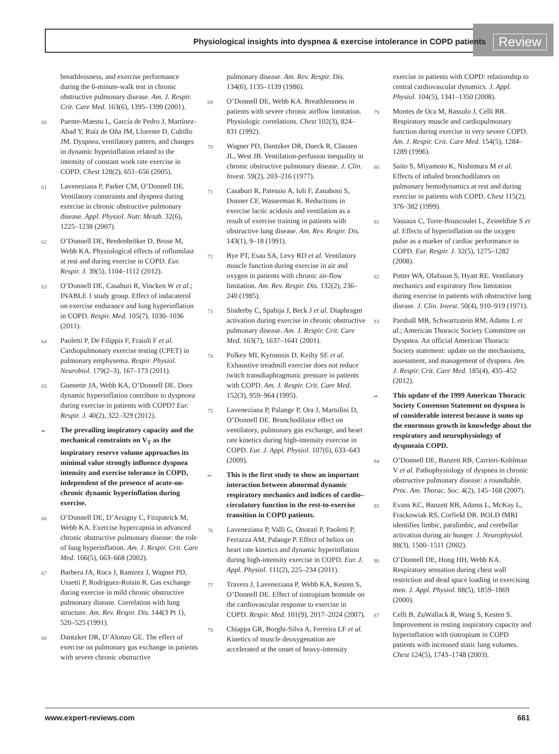Physiological insights into dyspnea & exercise intolerance in COPD patients Review
breathlessness, and exercise performance during the 6-minute-walk test in chronic obstructive pulmonary disease. Am. J. Respir. Crit. Care Med. 163(6), 1395–1399 (2001).
60 Puente-Maestu L, García de Pedro J, Martínez-Abad Y, Ruíz de Oña JM, Llorente D, Cubillo JM. Dyspnea, ventilatory pattern, and changes in dynamic hyperinflation related to the intensity of constant work rate exercise in COPD. Chest 128(2), 651–656 (2005).
61 Laveneziana P, Parker CM, O’Donnell DE. Ventilatory constraints and dyspnea during exercise in chronic obstructive pulmonary disease. Appl. Physiol. Nutr. Metab. 32(6), 1225–1238 (2007).
62 O’Donnell DE, Bredenbröker D, Brose M, Webb KA. Physiological effects of roflumilast at rest and during exercise in COPD. Eur. Respir. J. 39(5), 1104–1112 (2012).
63 O’Donnell DE, Casaburi R, Vincken W et al.; INABLE 1 study group. Effect of indacaterol on exercise endurance and lung hyperinflation in COPD. Respir. Med. 105(7), 1030–1036 (2011).
64 Paoletti P, De Filippis F, Fraioli F et al. Cardiopulmonary exercise testing (CPET) in pulmonary emphysema. Respir. Physiol. Neurobiol. 179(2–3), 167–173 (2011).
65 Guenette JA, Webb KA, O’Donnell DE. Does dynamic hyperinflation contribute to dyspnoea during exercise in patients with COPD? Eur. Respir. J. 40(2), 322–329 (2012).
•• The prevailing inspiratory capacity and the mechanical constraints on V<sub>T</sub> as the inspiratory reserve volume approaches its minimal value strongly influence dyspnea intensity and exercise tolerance in COPD, independent of the presence of acute-on-chronic dynamic hyperinflation during exercise.
66 O’Donnell DE, D’Arsigny C, Fitzpatrick M, Webb KA. Exercise hypercapnia in advanced chronic obstructive pulmonary disease: the role of lung hyperinflation. Am. J. Respir. Crit. Care Med. 166(5), 663–668 (2002).
67 Barbera JA, Roca J, Ramirez J, Wagner PD, Ussetti P, Rodriguez-Roisin R. Gas exchange during exercise in mild chronic obstructive pulmonary disease. Correlation with lung structure. Am. Rev. Respir. Dis. 144(3 Pt 1), 520–525 (1991).
68 Dantzker DR, D’Alonzo GE. The effect of exercise on pulmonary gas exchange in patients with severe chronic obstructive
pulmonary disease. Am. Rev. Respir. Dis. 134(6), 1135–1139 (1986).
69 O’Donnell DE, Webb KA. Breathlessness in patients with severe chronic airflow limitation. Physiologic correlations. Chest 102(3), 824–831 (1992).
70 Wagner PD, Dantzker DR, Dueck R, Clausen JL, West JB. Ventilation-perfusion inequality in chronic obstructive pulmonary disease. J. Clin. Invest. 59(2), 203–216 (1977).
71 Casaburi R, Patessio A, Ioli F, Zanaboni S, Donner CF, Wasserman K. Reductions in exercise lactic acidosis and ventilation as a result of exercise training in patients with obstructive lung disease. Am. Rev. Respir. Dis. 143(1), 9–18 (1991).
72 Bye PT, Esau SA, Levy RD et al. Ventilatory muscle function during exercise in air and oxygen in patients with chronic air-flow limitation. Am. Rev. Respir. Dis. 132(2), 236–240 (1985).
73 Sinderby C, Spahija J, Beck J et al. Diaphragm activation during exercise in chronic obstructive pulmonary disease. Am. J. Respir. Crit. Care Med. 163(7), 1637–1641 (2001).
74 Polkey MI, Kyroussis D, Keilty SE et al. Exhaustive treadmill exercise does not reduce twitch transdiaphragmatic pressure in patients with COPD. Am. J. Respir. Crit. Care Med. 152(3), 959–964 (1995).
75 Laveneziana P, Palange P, Ora J, Martolini D, O’Donnell DE. Bronchodilator effect on ventilatory, pulmonary gas exchange, and heart rate kinetics during high-intensity exercise in COPD. Eur. J. Appl. Physiol. 107(6), 633–643 (2009).
•• This is the first study to show an important interaction between abnormal dynamic respiratory mechanics and indices of cardio–circulatory function in the rest-to-exercise transition in COPD patients.
76 Laveneziana P, Valli G, Onorati P, Paoletti P, Ferrazza AM, Palange P. Effect of heliox on heart rate kinetics and dynamic hyperinflation during high-intensity exercise in COPD. Eur. J. Appl. Physiol. 111(2), 225–234 (2011).
77 Travers J, Laveneziana P, Webb KA, Kesten S, O’Donnell DE. Effect of tiotropium bromide on the cardiovascular response to exercise in COPD. Respir. Med. 101(9), 2017–2024 (2007).
78 Chiappa GR, Borghi-Silva A, Ferreira LF et al. Kinetics of muscle deoxygenation are accelerated at the onset of heavy-intensity
exercise in patients with COPD: relationship to central cardiovascular dynamics. J. Appl. Physiol. 104(5), 1341–1350 (2008).
79 Montes de Oca M, Rassulo J, Celli BR. Respiratory muscle and cardiopulmonary function during exercise in very severe COPD. Am. J. Respir. Crit. Care Med. 154(5), 1284–1289 (1996).
80 Saito S, Miyamoto K, Nishimura M et al. Effects of inhaled bronchodilators on pulmonary hemodynamics at rest and during exercise in patients with COPD. Chest 115(2), 376–382 (1999).
81 Vassaux C, Torre-Bouscoulet L, Zeineldine S et al. Effects of hyperinflation on the oxygen pulse as a marker of cardiac performance in COPD. Eur. Respir. J. 32(5), 1275–1282 (2008).
82 Potter WA, Olafsson S, Hyatt RE. Ventilatory mechanics and expiratory flow limitation during exercise in patients with obstructive lung disease. J. Clin. Invest. 50(4), 910–919 (1971).
83 Parshall MB, Schwartzstein RM, Adams L et al.; American Thoracic Society Committee on Dyspnea. An official American Thoracic Society statement: update on the mechanisms, assessment, and management of dyspnea. Am. J. Respir. Crit. Care Med. 185(4), 435–452 (2012).
•• This update of the 1999 American Thoracic Society Consensus Statement on dyspnea is of considerable interest because it sums up the enormous growth in knowledge about the respiratory and neurophysiology of dyspneain COPD.
84 O’Donnell DE, Banzett RB, Carrieri-Kohlman V et al. Pathophysiology of dyspnea in chronic obstructive pulmonary disease: a roundtable. Proc. Am. Thorac. Soc. 4(2), 145–168 (2007).
85 Evans KC, Banzett RB, Adams L, McKay L, Frackowiak RS, Corfield DR. BOLD fMRI identifies limbic, paralimbic, and cerebellar activation during air hunger. J. Neurophysiol. 88(3), 1500–1511 (2002).
86 O’Donnell DE, Hong HH, Webb KA. Respiratory sensation during chest wall restriction and dead space loading in exercising men. J. Appl. Physiol. 88(5), 1859–1869 (2000).
87 Celli B, ZuWallack R, Wang S, Kesten S. Improvement in resting inspiratory capacity and hyperinflation with tiotropium in COPD patients with increased static lung volumes. Chest 124(5), 1743–1748 (2003).
www.expert-reviews.com 661